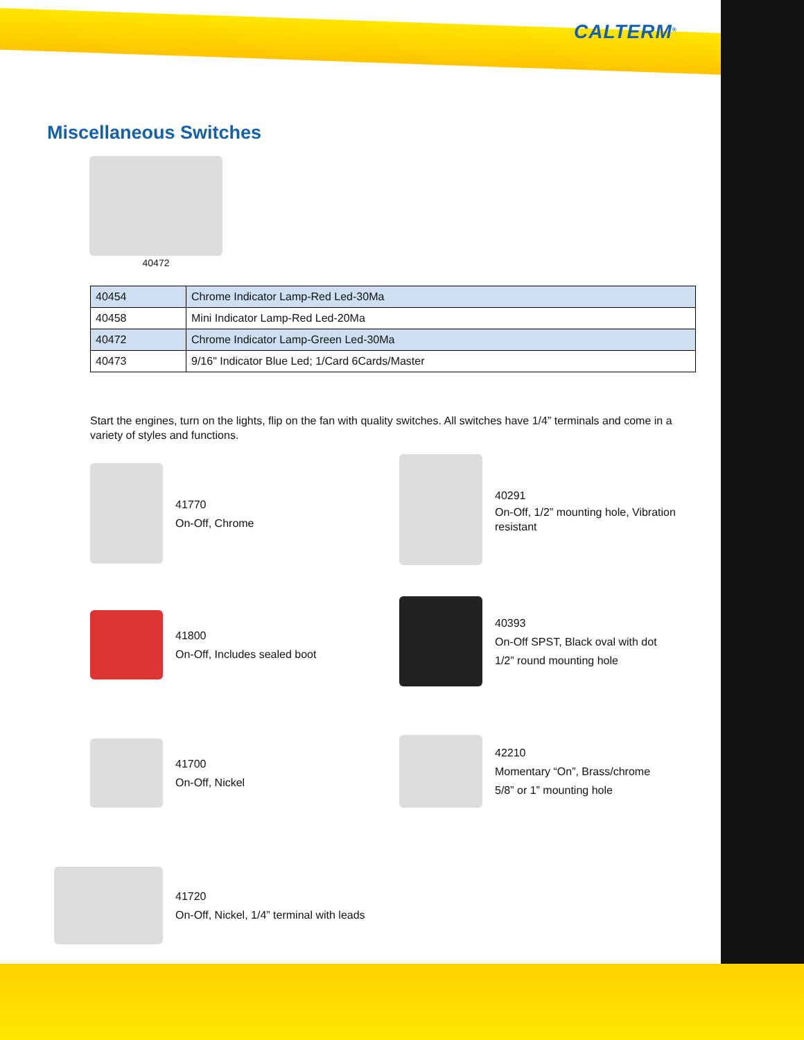CALTERM<sup>®</sup>
Miscellaneous Switches
40472
| 40454 | Chrome Indicator Lamp-Red Led-30Ma |
| 40458 | Mini Indicator Lamp-Red Led-20Ma |
| 40472 | Chrome Indicator Lamp-Green Led-30Ma |
| 40473 | 9/16" Indicator Blue Led; 1/Card 6Cards/Master |
Start the engines, turn on the lights, flip on the fan with quality switches. All switches have 1/4” terminals and come in a variety of styles and functions.
41770
On-Off, Chrome
40291
On-Off, 1/2” mounting hole, Vibration resistant
41800
On-Off, Includes sealed boot
40393
On-Off SPST, Black oval with dot
1/2” round mounting hole
41700
On-Off, Nickel
42210
Momentary “On”, Brass/chrome
5/8” or 1” mounting hole
41720
On-Off, Nickel, 1/4” terminal with leads